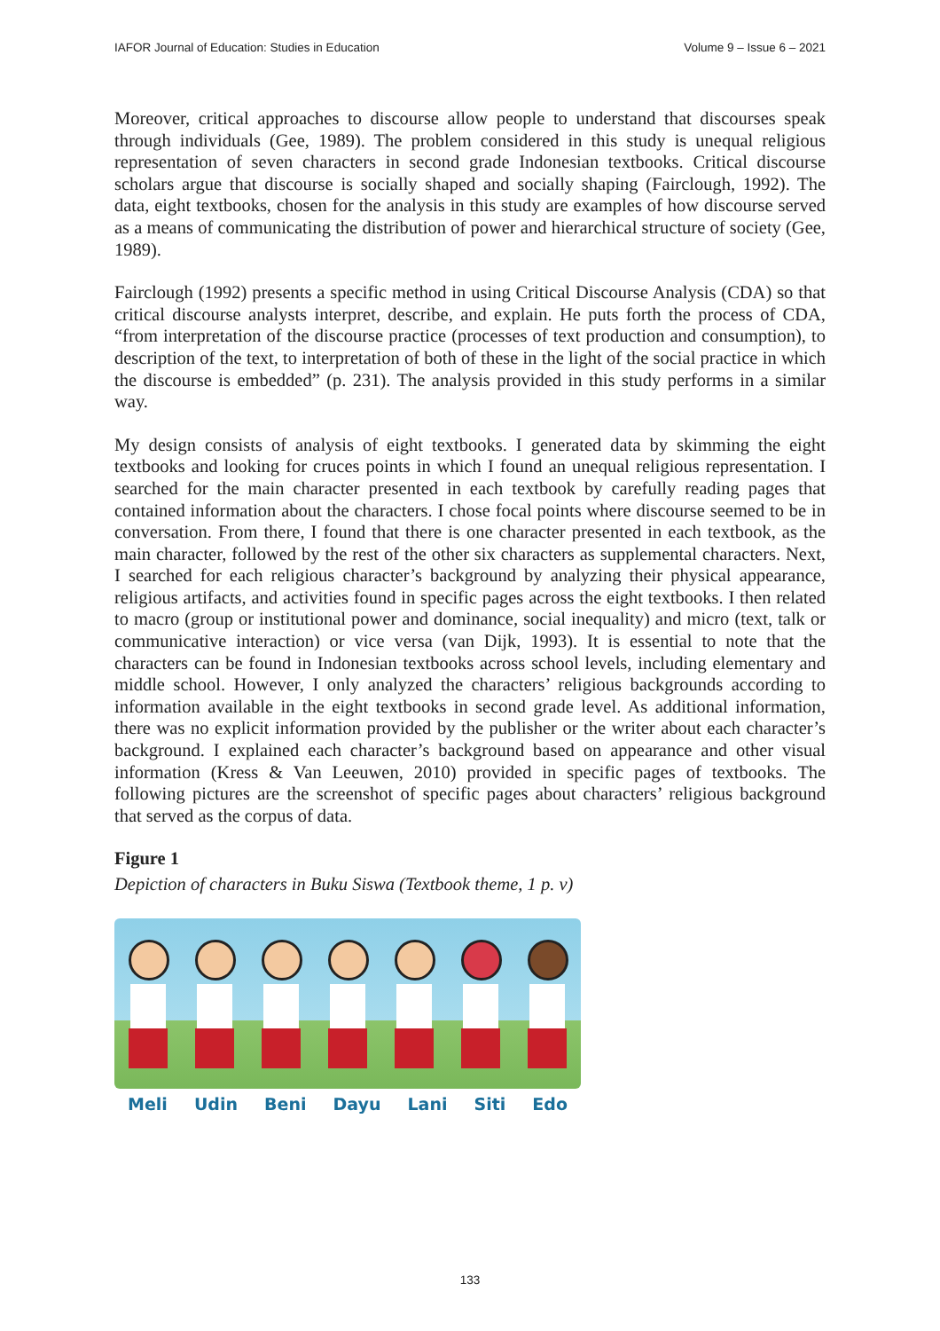IAFOR Journal of Education: Studies in Education Volume 9 – Issue 6 – 2021
Moreover, critical approaches to discourse allow people to understand that discourses speak through individuals (Gee, 1989). The problem considered in this study is unequal religious representation of seven characters in second grade Indonesian textbooks. Critical discourse scholars argue that discourse is socially shaped and socially shaping (Fairclough, 1992). The data, eight textbooks, chosen for the analysis in this study are examples of how discourse served as a means of communicating the distribution of power and hierarchical structure of society (Gee, 1989).
Fairclough (1992) presents a specific method in using Critical Discourse Analysis (CDA) so that critical discourse analysts interpret, describe, and explain. He puts forth the process of CDA, “from interpretation of the discourse practice (processes of text production and consumption), to description of the text, to interpretation of both of these in the light of the social practice in which the discourse is embedded” (p. 231). The analysis provided in this study performs in a similar way.
My design consists of analysis of eight textbooks. I generated data by skimming the eight textbooks and looking for cruces points in which I found an unequal religious representation. I searched for the main character presented in each textbook by carefully reading pages that contained information about the characters. I chose focal points where discourse seemed to be in conversation. From there, I found that there is one character presented in each textbook, as the main character, followed by the rest of the other six characters as supplemental characters. Next, I searched for each religious character’s background by analyzing their physical appearance, religious artifacts, and activities found in specific pages across the eight textbooks. I then related to macro (group or institutional power and dominance, social inequality) and micro (text, talk or communicative interaction) or vice versa (van Dijk, 1993). It is essential to note that the characters can be found in Indonesian textbooks across school levels, including elementary and middle school. However, I only analyzed the characters’ religious backgrounds according to information available in the eight textbooks in second grade level. As additional information, there was no explicit information provided by the publisher or the writer about each character’s background. I explained each character’s background based on appearance and other visual information (Kress & Van Leeuwen, 2010) provided in specific pages of textbooks. The following pictures are the screenshot of specific pages about characters’ religious background that served as the corpus of data.
Figure 1
Depiction of characters in Buku Siswa (Textbook theme, 1 p. v)
Meli Udin Beni Dayu Lani Siti Edo
133